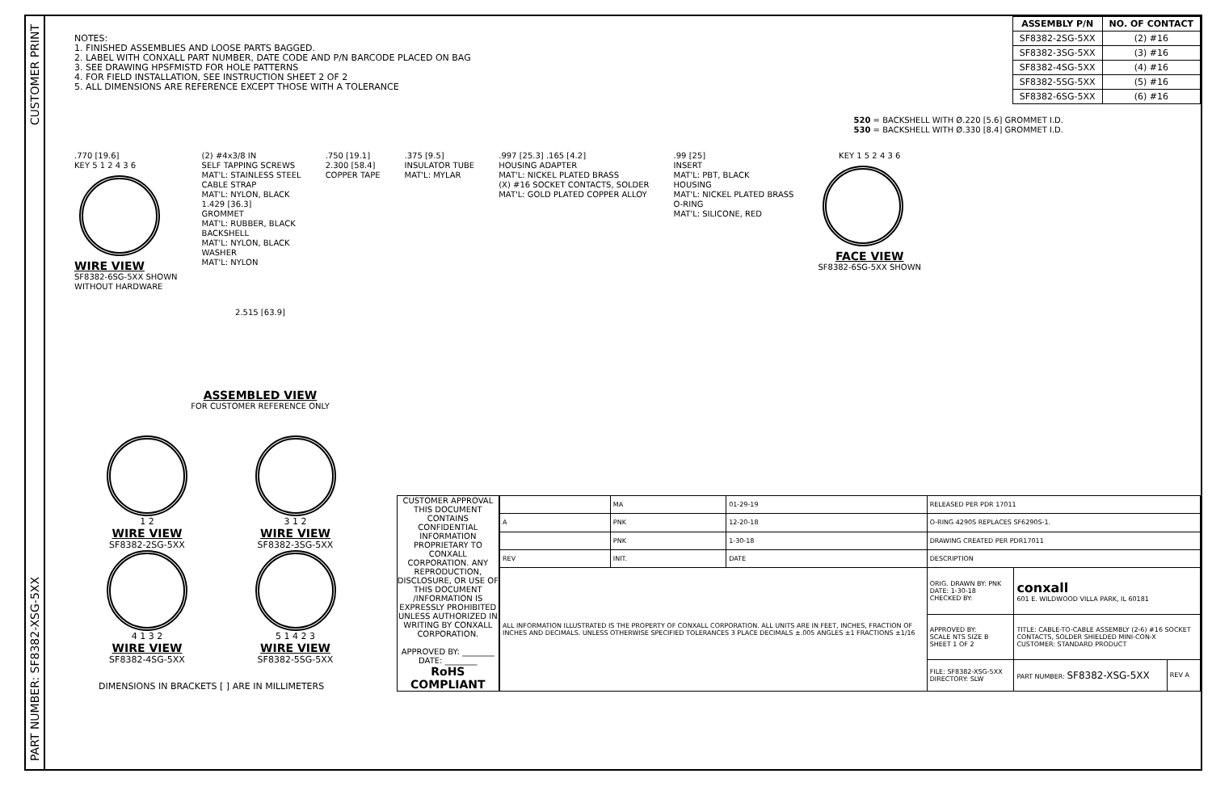CUSTOMER PRINT
PART NUMBER: SF8382-XSG-5XX
NOTES:
1. FINISHED ASSEMBLIES AND LOOSE PARTS BAGGED.
2. LABEL WITH CONXALL PART NUMBER, DATE CODE AND P/N BARCODE PLACED ON BAG
3. SEE DRAWING HPSFMISTD FOR HOLE PATTERNS
4. FOR FIELD INSTALLATION, SEE INSTRUCTION SHEET 2 OF 2
5. ALL DIMENSIONS ARE REFERENCE EXCEPT THOSE WITH A TOLERANCE
| ASSEMBLY P/N | NO. OF CONTACT |
| --- | --- |
| SF8382-2SG-5XX | (2) #16 |
| SF8382-3SG-5XX | (3) #16 |
| SF8382-4SG-5XX | (4) #16 |
| SF8382-5SG-5XX | (5) #16 |
| SF8382-6SG-5XX | (6) #16 |
520 = BACKSHELL WITH Ø.220 [5.6] GROMMET I.D.
530 = BACKSHELL WITH Ø.330 [8.4] GROMMET I.D.
.770 [19.6]
KEY 5 1 2 4 3 6
WIRE VIEW
SF8382-6SG-5XX SHOWN
WITHOUT HARDWARE
(2) #4x3/8 IN
SELF TAPPING SCREWS
MAT'L: STAINLESS STEEL
CABLE STRAP
MAT'L: NYLON, BLACK
1.429 [36.3]
GROMMET
MAT'L: RUBBER, BLACK
BACKSHELL
MAT'L: NYLON, BLACK
WASHER
MAT'L: NYLON
.750 [19.1]
2.300 [58.4]
COPPER TAPE
.375 [9.5]
INSULATOR TUBE
MAT'L: MYLAR
.997 [25.3] .165 [4.2]
HOUSING ADAPTER
MAT'L: NICKEL PLATED BRASS
(X) #16 SOCKET CONTACTS, SOLDER
MAT'L: GOLD PLATED COPPER ALLOY
.99 [25]
INSERT
MAT'L: PBT, BLACK
HOUSING
MAT'L: NICKEL PLATED BRASS
O-RING
MAT'L: SILICONE, RED
KEY 1 5 2 4 3 6
FACE VIEW
SF8382-6SG-5XX SHOWN
2.515 [63.9]
ASSEMBLED VIEW
FOR CUSTOMER REFERENCE ONLY
1 2
WIRE VIEW
SF8382-2SG-5XX
3 1 2
WIRE VIEW
SF8382-3SG-5XX
4 1 3 2
WIRE VIEW
SF8382-4SG-5XX
5 1 4 2 3
WIRE VIEW
SF8382-5SG-5XX
DIMENSIONS IN BRACKETS [ ] ARE IN MILLIMETERS
CUSTOMER APPROVAL
THIS DOCUMENT CONTAINS CONFIDENTIAL INFORMATION PROPRIETARY TO CONXALL CORPORATION. ANY REPRODUCTION, DISCLOSURE, OR USE OF THIS DOCUMENT /INFORMATION IS EXPRESSLY PROHIBITED UNLESS AUTHORIZED IN WRITING BY CONXALL CORPORATION.
APPROVED BY: ________
DATE: ________
RoHS COMPLIANT
| | MA | 01-29-19 | RELEASED PER PDR 17011 | | |
| A | PNK | 12-20-18 | O-RING 4290S REPLACES SF6290S-1. | | |
| | PNK | 1-30-18 | DRAWING CREATED PER PDR17011 | | |
| REV | INIT. | DATE | DESCRIPTION | | |
| ALL INFORMATION ILLUSTRATED IS THE PROPERTY OF CONXALL CORPORATION. ALL UNITS ARE IN FEET, INCHES, FRACTION OF INCHES AND DECIMALS. UNLESS OTHERWISE SPECIFIED TOLERANCES 3 PLACE DECIMALS ±.005 ANGLES ±1 FRACTIONS ±1/16 | | | ORIG. DRAWN BY: PNK DATE: 1-30-18 CHECKED BY: | conxall 601 E. WILDWOOD VILLA PARK, IL 60181 | |
| | | | APPROVED BY: SCALE NTS SIZE B SHEET 1 OF 2 | TITLE: CABLE-TO-CABLE ASSEMBLY (2-6) #16 SOCKET CONTACTS, SOLDER SHIELDED MINI-CON-X CUSTOMER: STANDARD PRODUCT | |
| | | | FILE: SF8382-XSG-5XX DIRECTORY: SLW | PART NUMBER: SF8382-XSG-5XX | REV A |